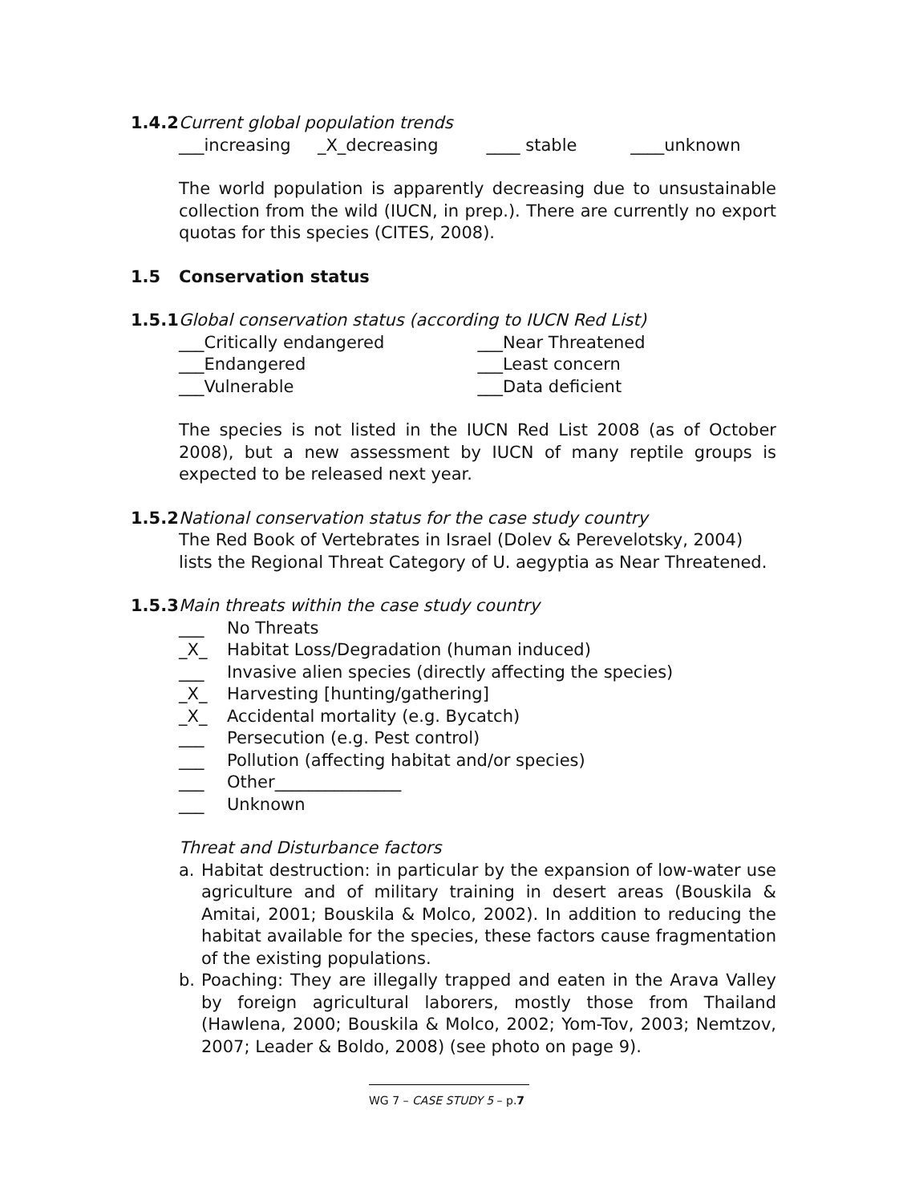1.4.2 Current global population trends
___increasing _X_decreasing ____ stable ____unknown
The world population is apparently decreasing due to unsustainable collection from the wild (IUCN, in prep.). There are currently no export quotas for this species (CITES, 2008).
1.5 Conservation status
1.5.1 Global conservation status (according to IUCN Red List)
___Critically endangered ___Near Threatened
___Endangered ___Least concern
___Vulnerable ___Data deficient
The species is not listed in the IUCN Red List 2008 (as of October 2008), but a new assessment by IUCN of many reptile groups is expected to be released next year.
1.5.2 National conservation status for the case study country
The Red Book of Vertebrates in Israel (Dolev & Perevelotsky, 2004) lists the Regional Threat Category of U. aegyptia as Near Threatened.
1.5.3 Main threats within the case study country
___ No Threats
_X_ Habitat Loss/Degradation (human induced)
___ Invasive alien species (directly affecting the species)
_X_ Harvesting [hunting/gathering]
_X_ Accidental mortality (e.g. Bycatch)
___ Persecution (e.g. Pest control)
___ Pollution (affecting habitat and/or species)
___ Other_______________
___ Unknown
Threat and Disturbance factors
a. Habitat destruction: in particular by the expansion of low-water use agriculture and of military training in desert areas (Bouskila & Amitai, 2001; Bouskila & Molco, 2002). In addition to reducing the habitat available for the species, these factors cause fragmentation of the existing populations.
b. Poaching: They are illegally trapped and eaten in the Arava Valley by foreign agricultural laborers, mostly those from Thailand (Hawlena, 2000; Bouskila & Molco, 2002; Yom-Tov, 2003; Nemtzov, 2007; Leader & Boldo, 2008) (see photo on page 9).
WG 7 – CASE STUDY 5 – p.7